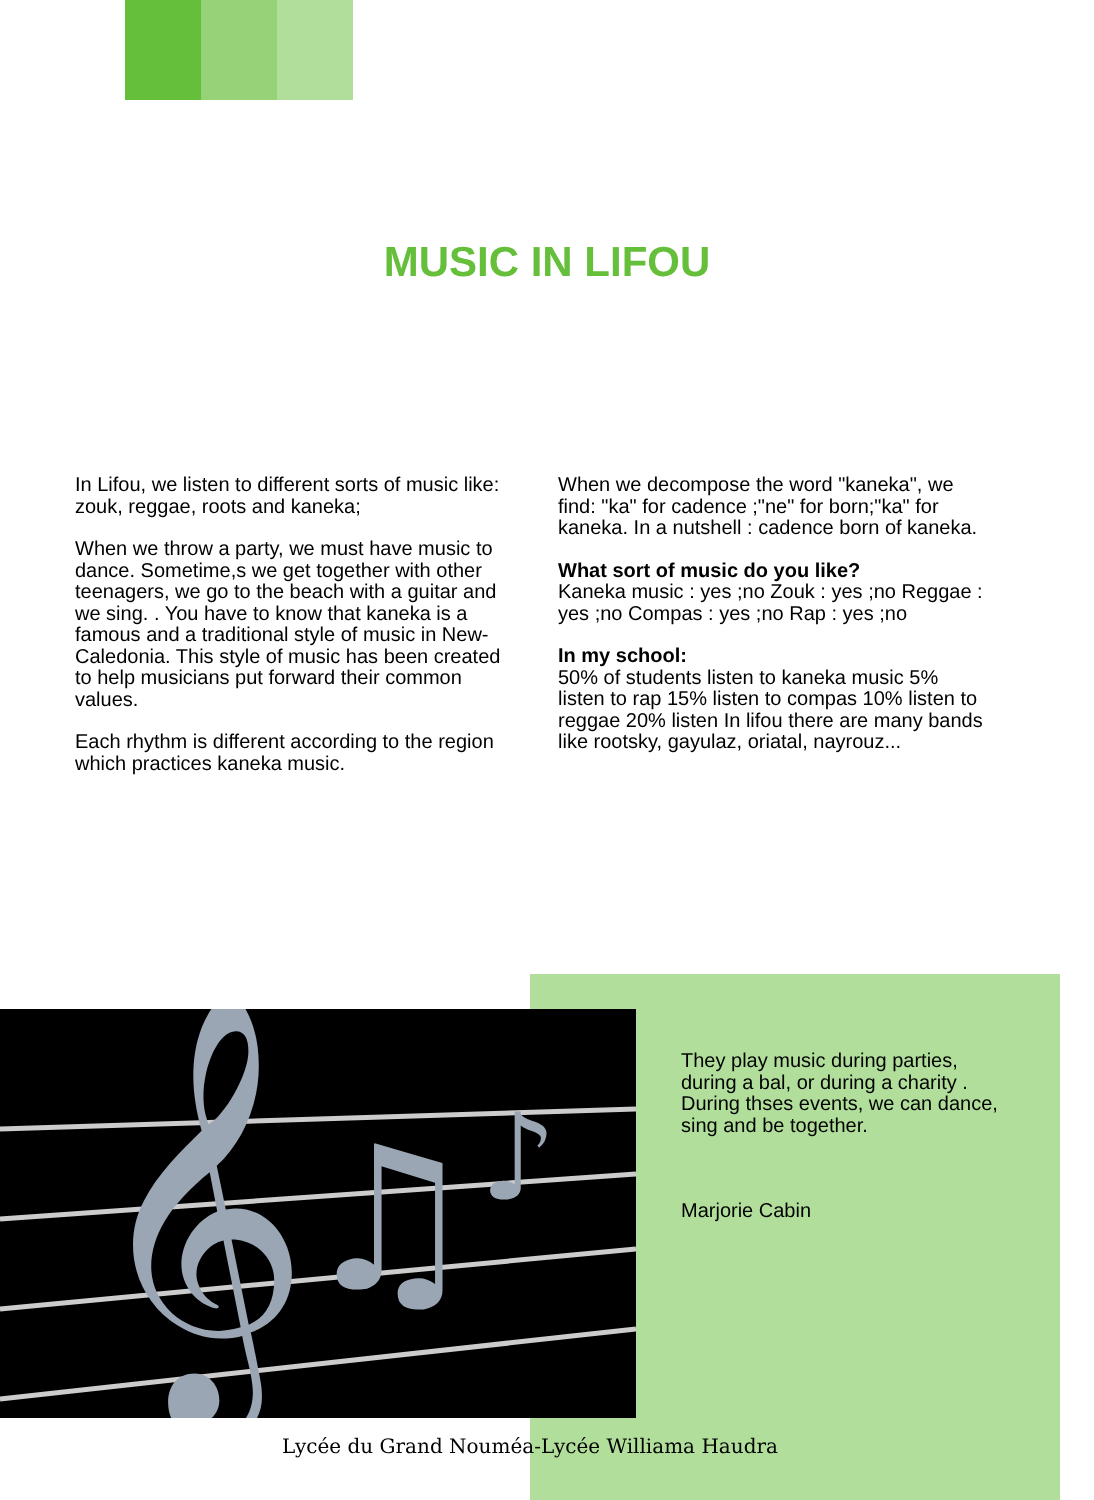MUSIC IN LIFOU
In Lifou, we listen to different sorts of music like: zouk, reggae, roots and kaneka;
When we throw a party, we must have music to dance. Sometime,s we get together with other teenagers, we go to the beach with a guitar and we sing. . You have to know that kaneka is a famous and a traditional style of music in New-Caledonia. This style of music has been created to help musicians put forward their common values.
Each rhythm is different according to the region which practices kaneka music.
When we decompose the word "kaneka", we find: "ka" for cadence ;"ne" for born;"ka" for kaneka. In a nutshell : cadence born of kaneka.
What sort of music do you like?
Kaneka music : yes ;no Zouk : yes ;no Reggae : yes ;no Compas : yes ;no Rap : yes ;no
In my school:
50% of students listen to kaneka music 5% listen to rap 15% listen to compas 10% listen to reggae 20% listen In lifou there are many bands like rootsky, gayulaz, oriatal, nayrouz...
𝄞
♫
♪
They play music during parties, during a bal, or during a charity . During thses events, we can dance, sing and be together.
Marjorie Cabin
Lycée du Grand Nouméa-Lycée Williama Haudra